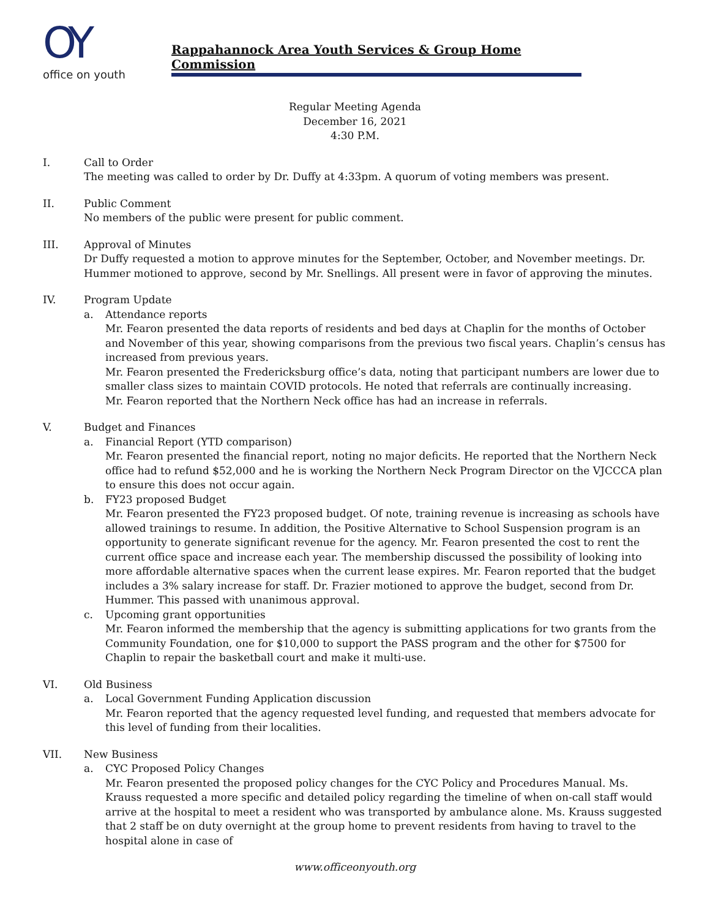OY
office on youth
Rappahannock Area Youth Services & Group Home Commission
Regular Meeting Agenda
December 16, 2021
4:30 P.M.
I. Call to Order
The meeting was called to order by Dr. Duffy at 4:33pm. A quorum of voting members was present.
II. Public Comment
No members of the public were present for public comment.
III. Approval of Minutes
Dr Duffy requested a motion to approve minutes for the September, October, and November meetings. Dr. Hummer motioned to approve, second by Mr. Snellings. All present were in favor of approving the minutes.
IV. Program Update
a. Attendance reports
Mr. Fearon presented the data reports of residents and bed days at Chaplin for the months of October and November of this year, showing comparisons from the previous two fiscal years. Chaplin’s census has increased from previous years.
Mr. Fearon presented the Fredericksburg office’s data, noting that participant numbers are lower due to smaller class sizes to maintain COVID protocols. He noted that referrals are continually increasing.
Mr. Fearon reported that the Northern Neck office has had an increase in referrals.
V. Budget and Finances
a. Financial Report (YTD comparison)
Mr. Fearon presented the financial report, noting no major deficits. He reported that the Northern Neck office had to refund $52,000 and he is working the Northern Neck Program Director on the VJCCCA plan to ensure this does not occur again.
b. FY23 proposed Budget
Mr. Fearon presented the FY23 proposed budget. Of note, training revenue is increasing as schools have allowed trainings to resume. In addition, the Positive Alternative to School Suspension program is an opportunity to generate significant revenue for the agency. Mr. Fearon presented the cost to rent the current office space and increase each year. The membership discussed the possibility of looking into more affordable alternative spaces when the current lease expires. Mr. Fearon reported that the budget includes a 3% salary increase for staff. Dr. Frazier motioned to approve the budget, second from Dr. Hummer. This passed with unanimous approval.
c. Upcoming grant opportunities
Mr. Fearon informed the membership that the agency is submitting applications for two grants from the Community Foundation, one for $10,000 to support the PASS program and the other for $7500 for Chaplin to repair the basketball court and make it multi-use.
VI. Old Business
a. Local Government Funding Application discussion
Mr. Fearon reported that the agency requested level funding, and requested that members advocate for this level of funding from their localities.
VII. New Business
a. CYC Proposed Policy Changes
Mr. Fearon presented the proposed policy changes for the CYC Policy and Procedures Manual. Ms. Krauss requested a more specific and detailed policy regarding the timeline of when on-call staff would arrive at the hospital to meet a resident who was transported by ambulance alone. Ms. Krauss suggested that 2 staff be on duty overnight at the group home to prevent residents from having to travel to the hospital alone in case of
www.officeonyouth.org